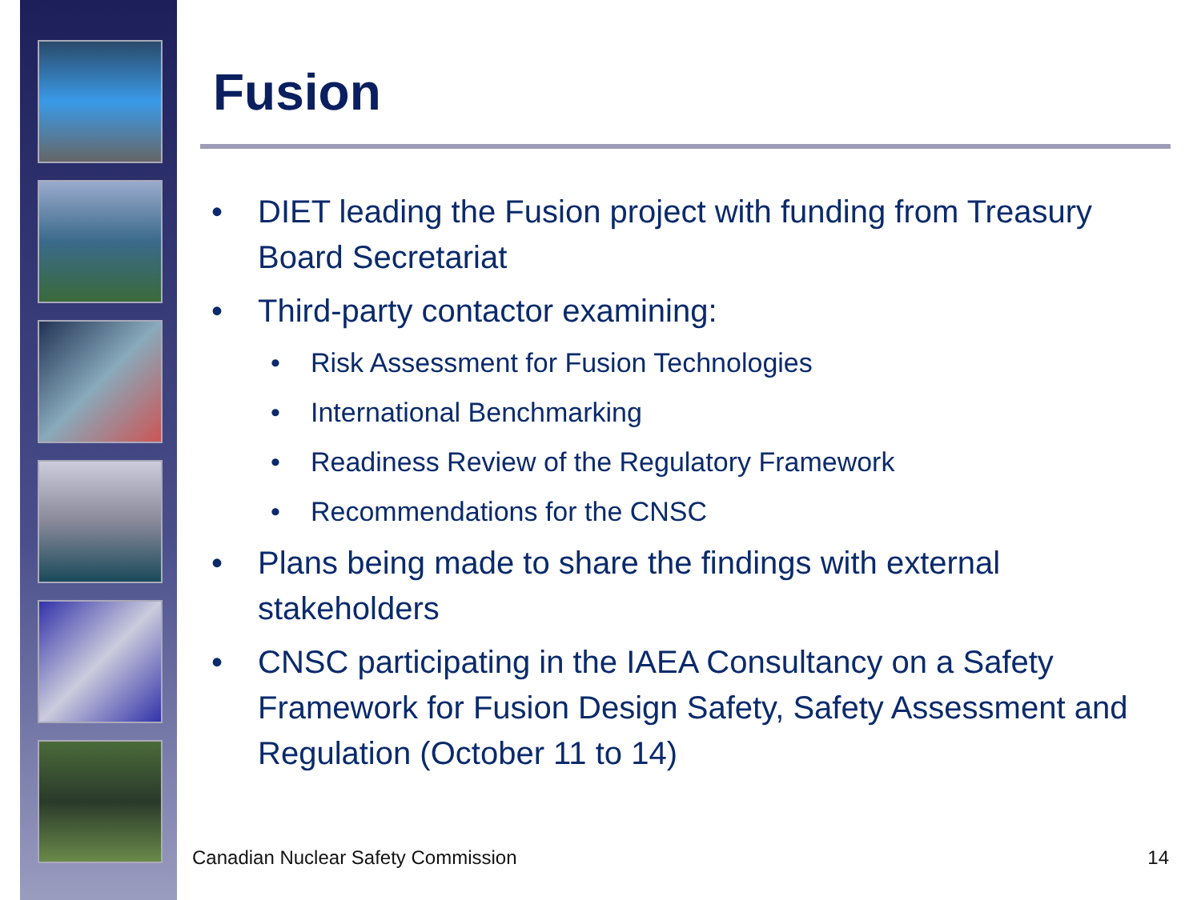Fusion
DIET leading the Fusion project with funding from Treasury Board Secretariat
Third-party contactor examining:
Risk Assessment for Fusion Technologies
International Benchmarking
Readiness Review of the Regulatory Framework
Recommendations for the CNSC
Plans being made to share the findings with external stakeholders
CNSC participating in the IAEA Consultancy on a Safety Framework for Fusion Design Safety, Safety Assessment and Regulation (October 11 to 14)
Canadian Nuclear Safety Commission
14